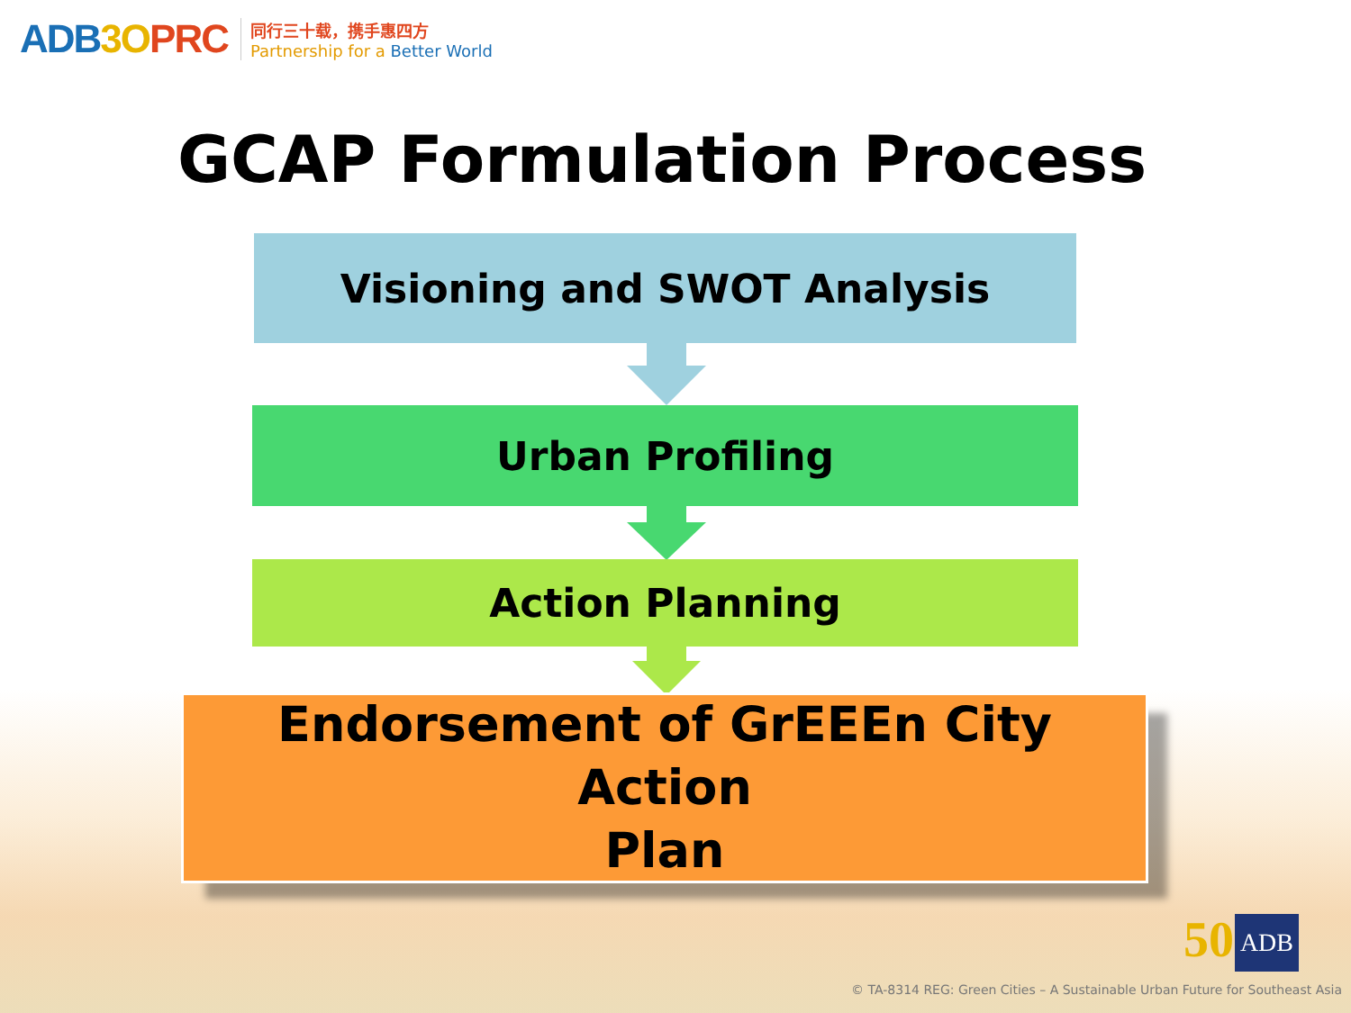ADB3O PRC
同行三十载，携手惠四方
Partnership for a Better World
GCAP Formulation Process
Visioning and SWOT Analysis
Urban Profiling
Action Planning
Endorsement of GrEEEn City Action
Plan
50 ADB
© TA-8314 REG: Green Cities – A Sustainable Urban Future for Southeast Asia